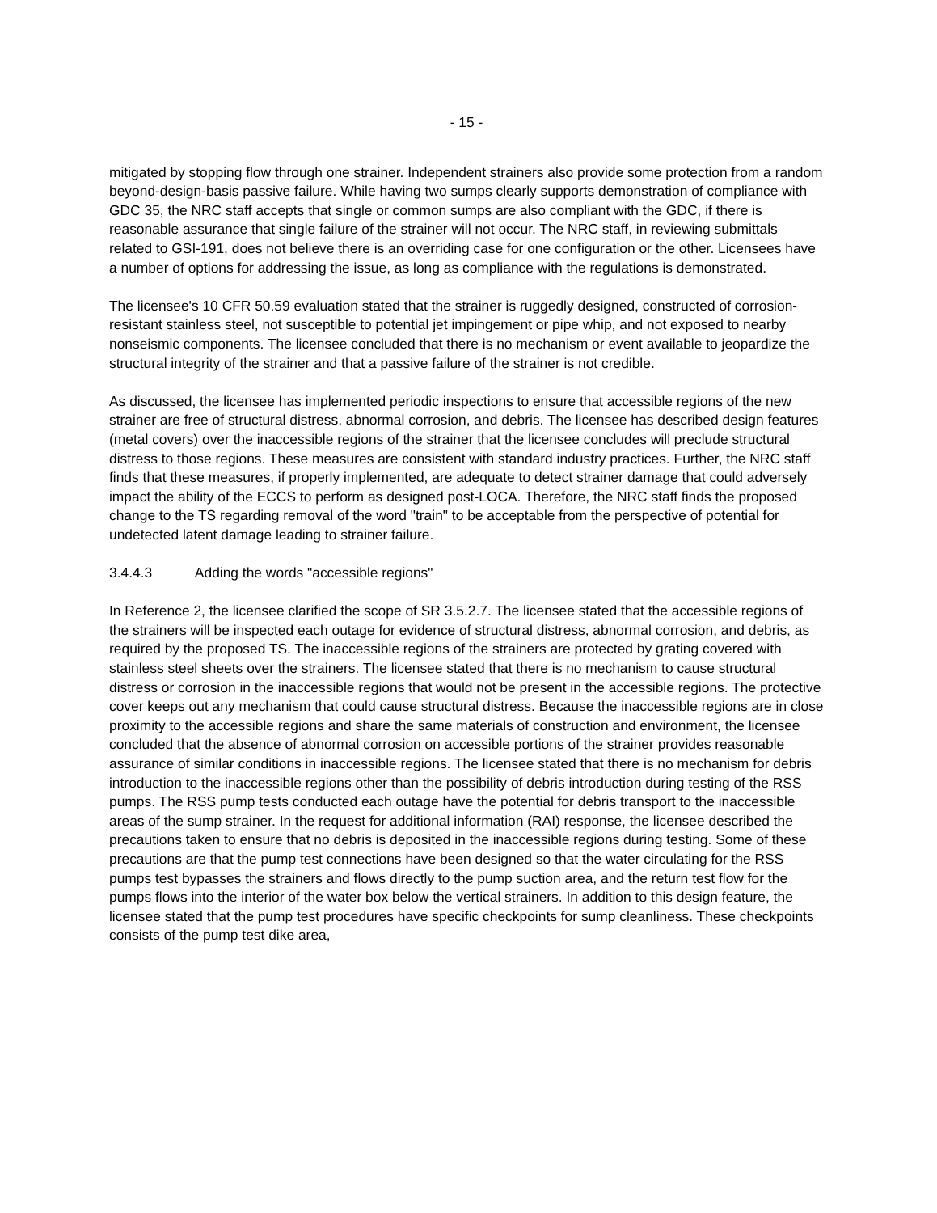- 15 -
mitigated by stopping flow through one strainer. Independent strainers also provide some protection from a random beyond-design-basis passive failure. While having two sumps clearly supports demonstration of compliance with GDC 35, the NRC staff accepts that single or common sumps are also compliant with the GDC, if there is reasonable assurance that single failure of the strainer will not occur. The NRC staff, in reviewing submittals related to GSI-191, does not believe there is an overriding case for one configuration or the other. Licensees have a number of options for addressing the issue, as long as compliance with the regulations is demonstrated.
The licensee's 10 CFR 50.59 evaluation stated that the strainer is ruggedly designed, constructed of corrosion-resistant stainless steel, not susceptible to potential jet impingement or pipe whip, and not exposed to nearby nonseismic components. The licensee concluded that there is no mechanism or event available to jeopardize the structural integrity of the strainer and that a passive failure of the strainer is not credible.
As discussed, the licensee has implemented periodic inspections to ensure that accessible regions of the new strainer are free of structural distress, abnormal corrosion, and debris. The licensee has described design features (metal covers) over the inaccessible regions of the strainer that the licensee concludes will preclude structural distress to those regions. These measures are consistent with standard industry practices. Further, the NRC staff finds that these measures, if properly implemented, are adequate to detect strainer damage that could adversely impact the ability of the ECCS to perform as designed post-LOCA. Therefore, the NRC staff finds the proposed change to the TS regarding removal of the word "train" to be acceptable from the perspective of potential for undetected latent damage leading to strainer failure.
3.4.4.3 Adding the words "accessible regions"
In Reference 2, the licensee clarified the scope of SR 3.5.2.7. The licensee stated that the accessible regions of the strainers will be inspected each outage for evidence of structural distress, abnormal corrosion, and debris, as required by the proposed TS. The inaccessible regions of the strainers are protected by grating covered with stainless steel sheets over the strainers. The licensee stated that there is no mechanism to cause structural distress or corrosion in the inaccessible regions that would not be present in the accessible regions. The protective cover keeps out any mechanism that could cause structural distress. Because the inaccessible regions are in close proximity to the accessible regions and share the same materials of construction and environment, the licensee concluded that the absence of abnormal corrosion on accessible portions of the strainer provides reasonable assurance of similar conditions in inaccessible regions. The licensee stated that there is no mechanism for debris introduction to the inaccessible regions other than the possibility of debris introduction during testing of the RSS pumps. The RSS pump tests conducted each outage have the potential for debris transport to the inaccessible areas of the sump strainer. In the request for additional information (RAI) response, the licensee described the precautions taken to ensure that no debris is deposited in the inaccessible regions during testing. Some of these precautions are that the pump test connections have been designed so that the water circulating for the RSS pumps test bypasses the strainers and flows directly to the pump suction area, and the return test flow for the pumps flows into the interior of the water box below the vertical strainers. In addition to this design feature, the licensee stated that the pump test procedures have specific checkpoints for sump cleanliness. These checkpoints consists of the pump test dike area,